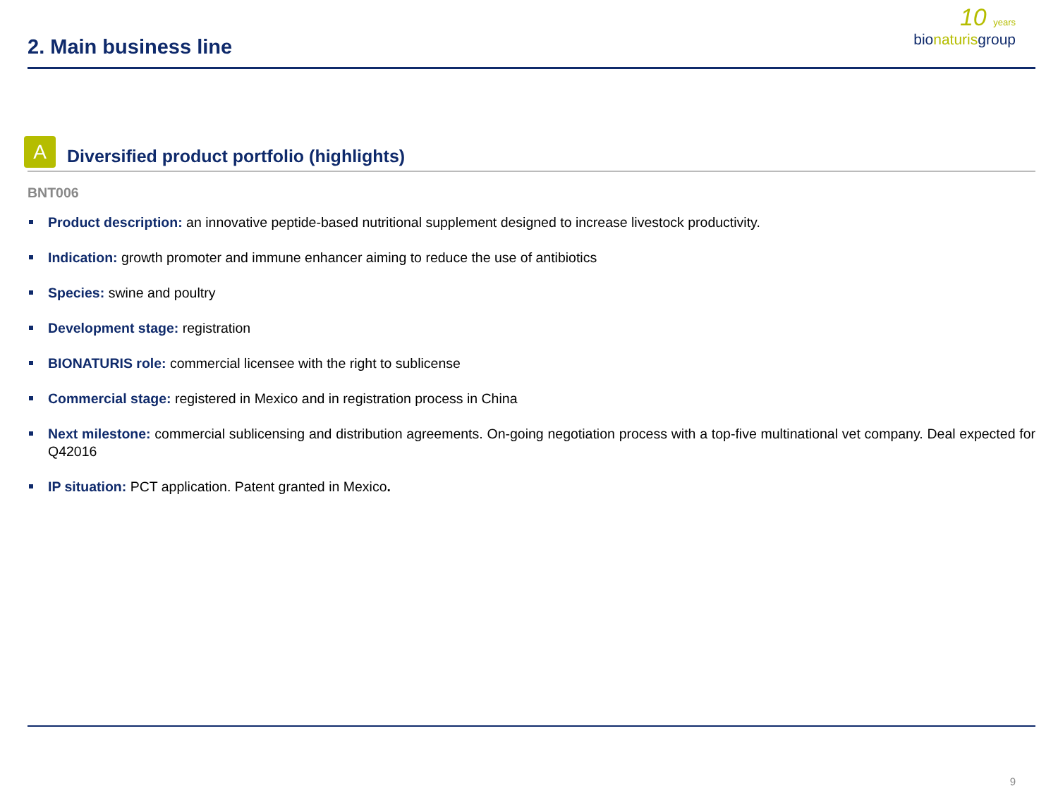2. Main business line
10 years
bionaturisgroup
A
Diversified product portfolio (highlights)
BNT006
Product description: an innovative peptide-based nutritional supplement designed to increase livestock productivity.
Indication: growth promoter and immune enhancer aiming to reduce the use of antibiotics
Species: swine and poultry
Development stage: registration
BIONATURIS role: commercial licensee with the right to sublicense
Commercial stage: registered in Mexico and in registration process in China
Next milestone: commercial sublicensing and distribution agreements. On-going negotiation process with a top-five multinational vet company. Deal expected for Q42016
IP situation: PCT application. Patent granted in Mexico.
9